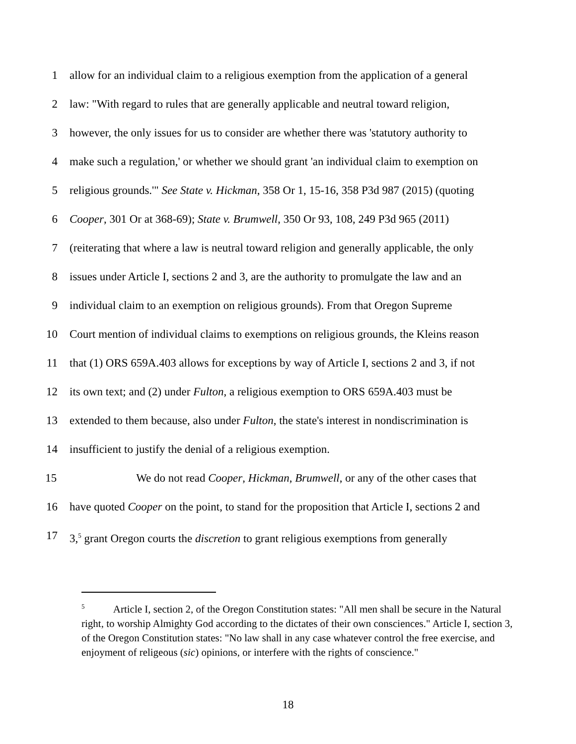1 allow for an individual claim to a religious exemption from the application of a general
2 law: "With regard to rules that are generally applicable and neutral toward religion,
3 however, the only issues for us to consider are whether there was 'statutory authority to
4 make such a regulation,' or whether we should grant 'an individual claim to exemption on
5 religious grounds.'" See State v. Hickman, 358 Or 1, 15-16, 358 P3d 987 (2015) (quoting
6 Cooper, 301 Or at 368-69); State v. Brumwell, 350 Or 93, 108, 249 P3d 965 (2011)
7 (reiterating that where a law is neutral toward religion and generally applicable, the only
8 issues under Article I, sections 2 and 3, are the authority to promulgate the law and an
9 individual claim to an exemption on religious grounds). From that Oregon Supreme
10 Court mention of individual claims to exemptions on religious grounds, the Kleins reason
11 that (1) ORS 659A.403 allows for exceptions by way of Article I, sections 2 and 3, if not
12 its own text; and (2) under Fulton, a religious exemption to ORS 659A.403 must be
13 extended to them because, also under Fulton, the state's interest in nondiscrimination is
14 insufficient to justify the denial of a religious exemption.
15 We do not read Cooper, Hickman, Brumwell, or any of the other cases that
16 have quoted Cooper on the point, to stand for the proposition that Article I, sections 2 and
17 3,<sup>5</sup> grant Oregon courts the discretion to grant religious exemptions from generally
<sup>5</sup> Article I, section 2, of the Oregon Constitution states: "All men shall be secure in the Natural right, to worship Almighty God according to the dictates of their own consciences." Article I, section 3, of the Oregon Constitution states: "No law shall in any case whatever control the free exercise, and enjoyment of religeous (sic) opinions, or interfere with the rights of conscience."
18